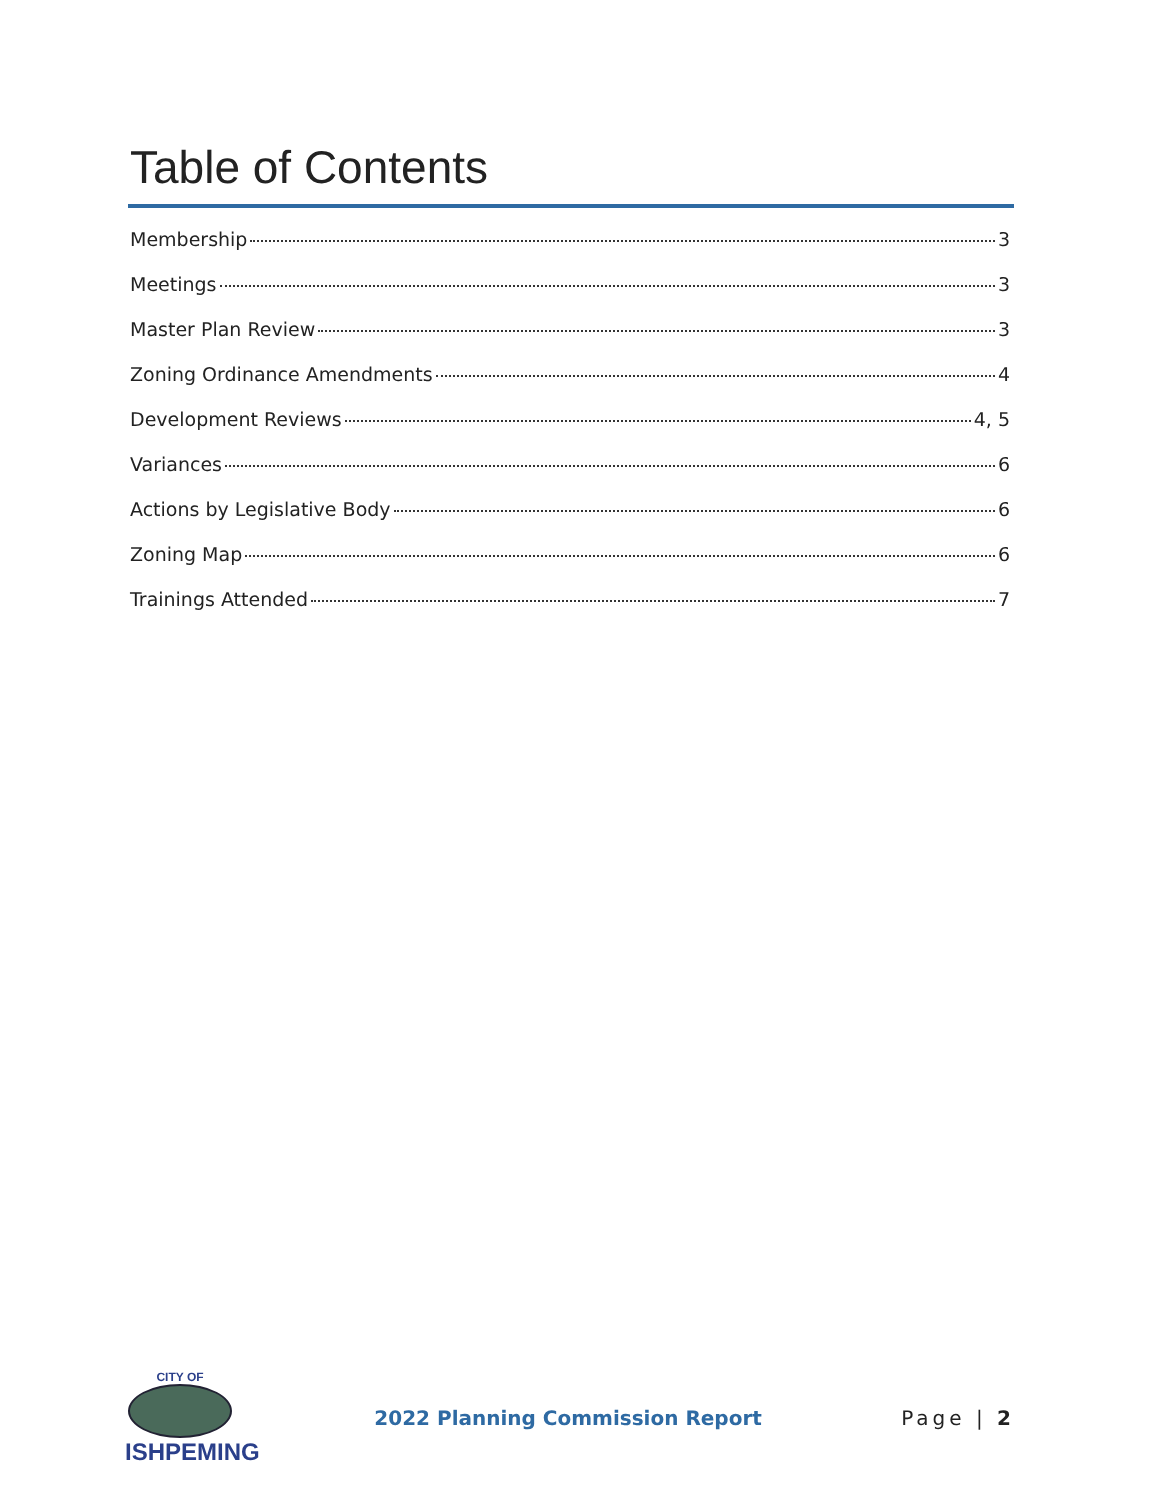Table of Contents
Membership 3
Meetings 3
Master Plan Review 3
Zoning Ordinance Amendments 4
Development Reviews 4, 5
Variances 6
Actions by Legislative Body 6
Zoning Map 6
Trainings Attended 7
CITY OF
ISHPEMING
2022 Planning Commission Report
Page | 2